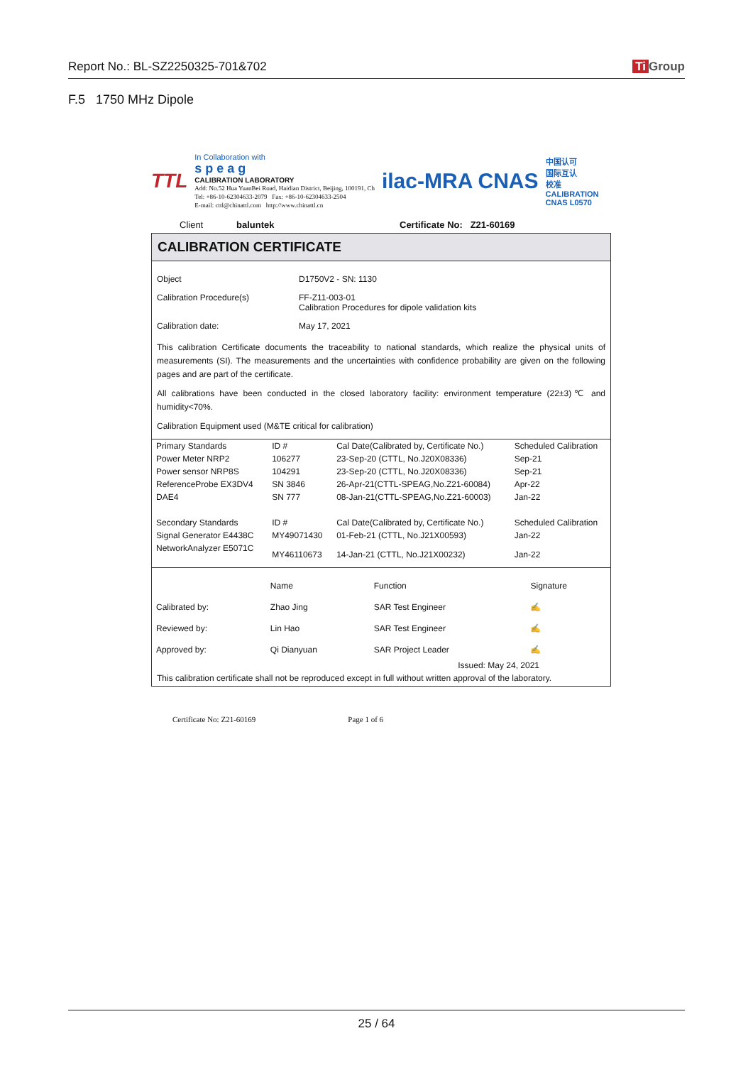Report No.: BL-SZ2250325-701&702 Ti Group
F.5 1750 MHz Dipole
TTL
In Collaboration with
s p e a g
CALIBRATION LABORATORY
Add: No.52 Hua YuanBei Road, Haidian District, Beijing, 100191, Ch
Tel: +86-10-62304633-2079 Fax: +86-10-62304633-2504
E-mail: cttl@chinattl.com http://www.chinattl.cn
ilac-MRA CNAS
中国认可
国际互认
校准
CALIBRATION
CNAS L0570
Client baluntek Certificate No: Z21-60169
CALIBRATION CERTIFICATE
Object D1750V2 - SN: 1130
Calibration Procedure(s) FF-Z11-003-01
Calibration Procedures for dipole validation kits
Calibration date: May 17, 2021
This calibration Certificate documents the traceability to national standards, which realize the physical units of measurements (SI). The measurements and the uncertainties with confidence probability are given on the following pages and are part of the certificate.
All calibrations have been conducted in the closed laboratory facility: environment temperature (22±3)℃ and humidity<70%.
Calibration Equipment used (M&TE critical for calibration)
| Primary Standards | ID # | Cal Date(Calibrated by, Certificate No.) | Scheduled Calibration |
| --- | --- | --- | --- |
| Power Meter NRP2 | 106277 | 23-Sep-20 (CTTL, No.J20X08336) | Sep-21 |
| Power sensor NRP8S | 104291 | 23-Sep-20 (CTTL, No.J20X08336) | Sep-21 |
| ReferenceProbe EX3DV4 | SN 3846 | 26-Apr-21(CTTL-SPEAG,No.Z21-60084) | Apr-22 |
| DAE4 | SN 777 | 08-Jan-21(CTTL-SPEAG,No.Z21-60003) | Jan-22 |
| Secondary Standards | ID # | Cal Date(Calibrated by, Certificate No.) | Scheduled Calibration |
| Signal Generator E4438C | MY49071430 | 01-Feb-21 (CTTL, No.J21X00593) | Jan-22 |
| NetworkAnalyzer E5071C | MY46110673 | 14-Jan-21 (CTTL, No.J21X00232) | Jan-22 |
| | Name | Function | Signature |
| Calibrated by: | Zhao Jing | SAR Test Engineer | ✍ |
| Reviewed by: | Lin Hao | SAR Test Engineer | ✍ |
| Approved by: | Qi Dianyuan | SAR Project Leader | ✍ |
Issued: May 24, 2021
This calibration certificate shall not be reproduced except in full without written approval of the laboratory.
Certificate No: Z21-60169 Page 1 of 6
25 / 64